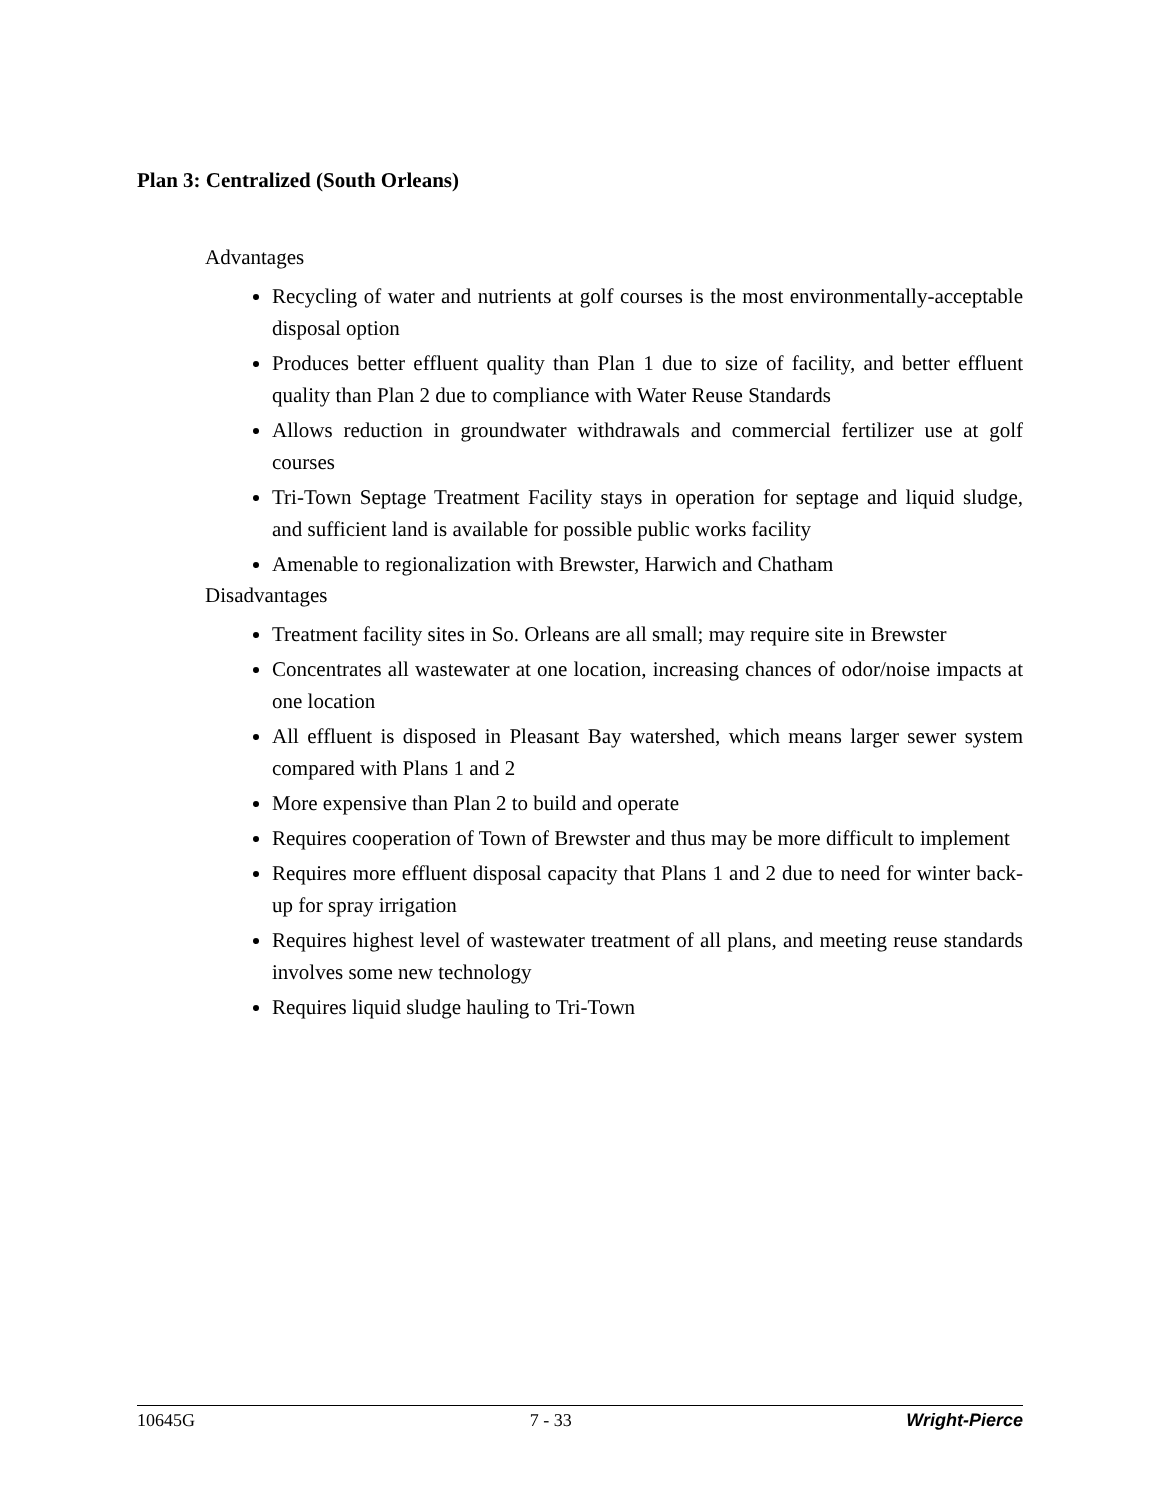Plan 3: Centralized (South Orleans)
Advantages
Recycling of water and nutrients at golf courses is the most environmentally-acceptable disposal option
Produces better effluent quality than Plan 1 due to size of facility, and better effluent quality than Plan 2 due to compliance with Water Reuse Standards
Allows reduction in groundwater withdrawals and commercial fertilizer use at golf courses
Tri-Town Septage Treatment Facility stays in operation for septage and liquid sludge, and sufficient land is available for possible public works facility
Amenable to regionalization with Brewster, Harwich and Chatham
Disadvantages
Treatment facility sites in So. Orleans are all small; may require site in Brewster
Concentrates all wastewater at one location, increasing chances of odor/noise impacts at one location
All effluent is disposed in Pleasant Bay watershed, which means larger sewer system compared with Plans 1 and 2
More expensive than Plan 2 to build and operate
Requires cooperation of Town of Brewster and thus may be more difficult to implement
Requires more effluent disposal capacity that Plans 1 and 2 due to need for winter back-up for spray irrigation
Requires highest level of wastewater treatment of all plans, and meeting reuse standards involves some new technology
Requires liquid sludge hauling to Tri-Town
10645G 7 - 33 Wright-Pierce